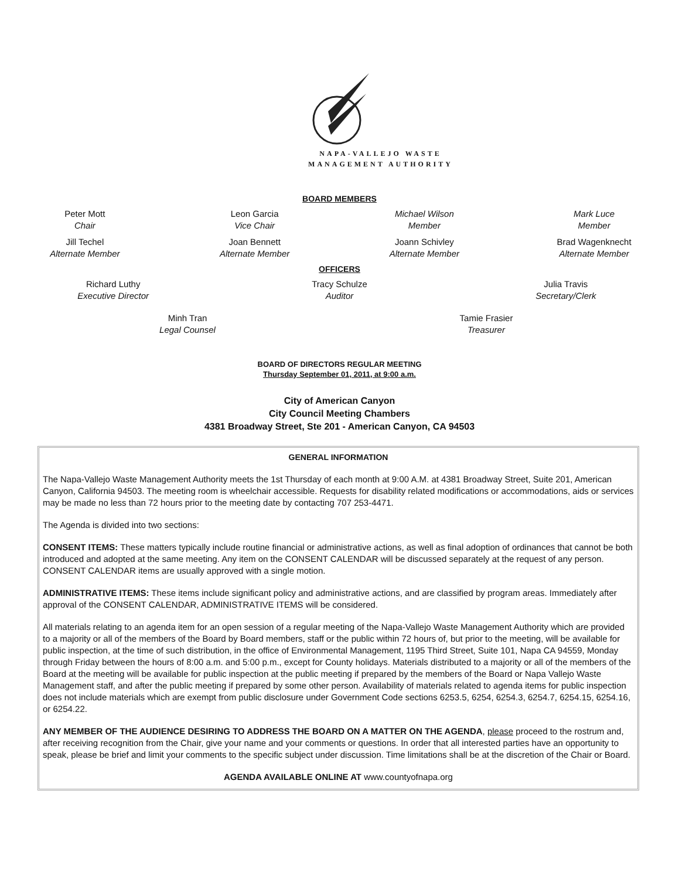NAPA-VALLEJO WASTE
MANAGEMENT AUTHORITY
BOARD MEMBERS
Peter Mott
Chair
Leon Garcia
Vice Chair
Michael Wilson
Member
Mark Luce
Member
Jill Techel
Alternate Member
Joan Bennett
Alternate Member
Joann Schivley
Alternate Member
Brad Wagenknecht
Alternate Member
OFFICERS
Richard Luthy
Executive Director
Tracy Schulze
Auditor
Julia Travis
Secretary/Clerk
Minh Tran
Legal Counsel
Tamie Frasier
Treasurer
BOARD OF DIRECTORS REGULAR MEETING
Thursday September 01, 2011, at 9:00 a.m.
City of American Canyon
City Council Meeting Chambers
4381 Broadway Street, Ste 201 - American Canyon, CA 94503
GENERAL INFORMATION
The Napa-Vallejo Waste Management Authority meets the 1st Thursday of each month at 9:00 A.M. at 4381 Broadway Street, Suite 201, American Canyon, California 94503. The meeting room is wheelchair accessible. Requests for disability related modifications or accommodations, aids or services may be made no less than 72 hours prior to the meeting date by contacting 707 253-4471.
The Agenda is divided into two sections:
CONSENT ITEMS: These matters typically include routine financial or administrative actions, as well as final adoption of ordinances that cannot be both introduced and adopted at the same meeting. Any item on the CONSENT CALENDAR will be discussed separately at the request of any person. CONSENT CALENDAR items are usually approved with a single motion.
ADMINISTRATIVE ITEMS: These items include significant policy and administrative actions, and are classified by program areas. Immediately after approval of the CONSENT CALENDAR, ADMINISTRATIVE ITEMS will be considered.
All materials relating to an agenda item for an open session of a regular meeting of the Napa-Vallejo Waste Management Authority which are provided to a majority or all of the members of the Board by Board members, staff or the public within 72 hours of, but prior to the meeting, will be available for public inspection, at the time of such distribution, in the office of Environmental Management, 1195 Third Street, Suite 101, Napa CA 94559, Monday through Friday between the hours of 8:00 a.m. and 5:00 p.m., except for County holidays. Materials distributed to a majority or all of the members of the Board at the meeting will be available for public inspection at the public meeting if prepared by the members of the Board or Napa Vallejo Waste Management staff, and after the public meeting if prepared by some other person. Availability of materials related to agenda items for public inspection does not include materials which are exempt from public disclosure under Government Code sections 6253.5, 6254, 6254.3, 6254.7, 6254.15, 6254.16, or 6254.22.
ANY MEMBER OF THE AUDIENCE DESIRING TO ADDRESS THE BOARD ON A MATTER ON THE AGENDA, please proceed to the rostrum and, after receiving recognition from the Chair, give your name and your comments or questions. In order that all interested parties have an opportunity to speak, please be brief and limit your comments to the specific subject under discussion. Time limitations shall be at the discretion of the Chair or Board.
AGENDA AVAILABLE ONLINE AT www.countyofnapa.org